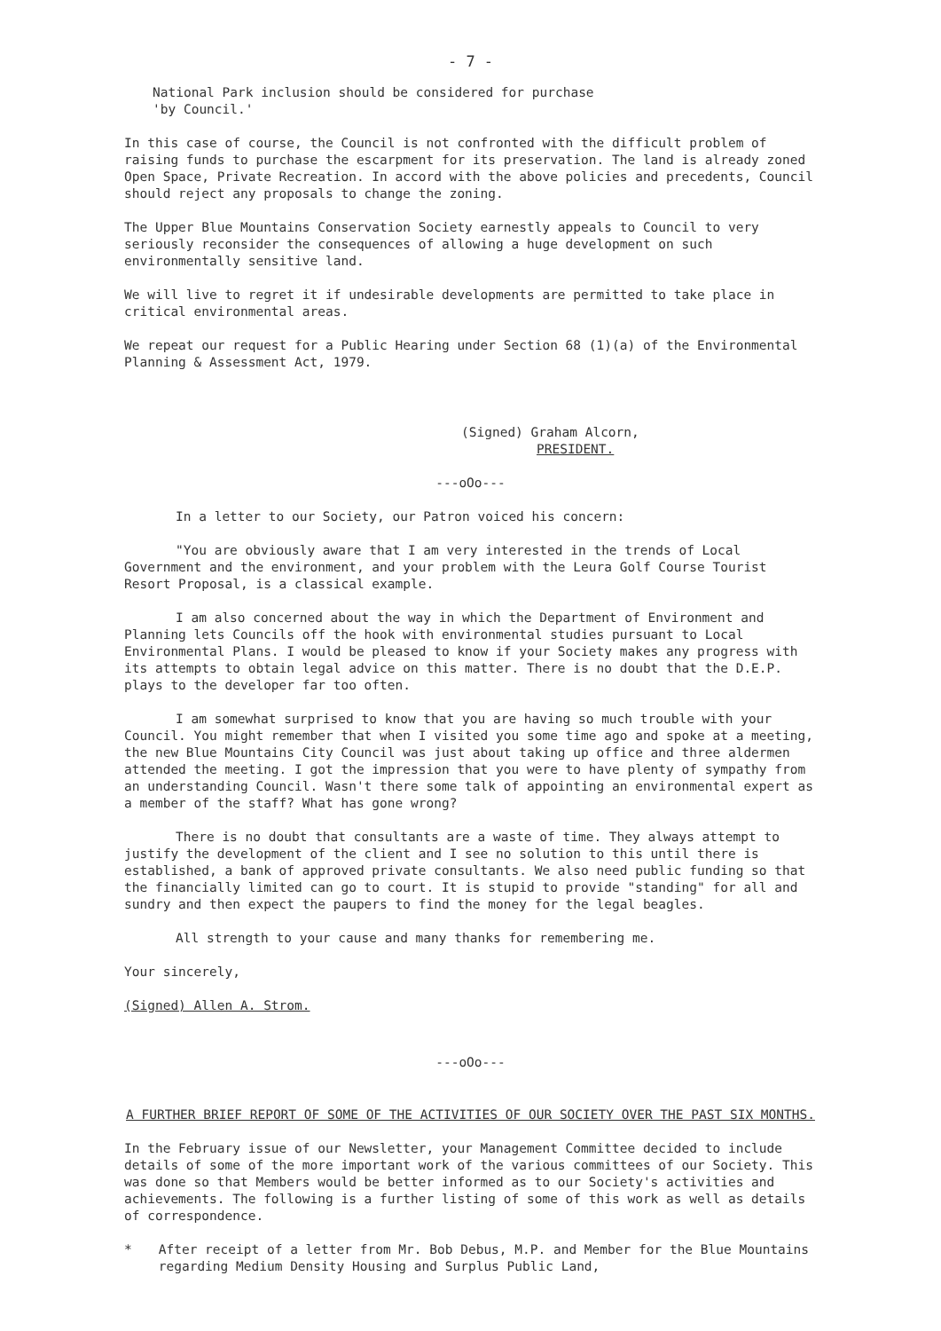- 7 -
National Park inclusion should be considered for purchase
'by Council.'
In this case of course, the Council is not confronted with the difficult problem of raising funds to purchase the escarpment for its preservation. The land is already zoned Open Space, Private Recreation. In accord with the above policies and precedents, Council should reject any proposals to change the zoning.
The Upper Blue Mountains Conservation Society earnestly appeals to Council to very seriously reconsider the consequences of allowing a huge development on such environmentally sensitive land.
We will live to regret it if undesirable developments are permitted to take place in critical environmental areas.
We repeat our request for a Public Hearing under Section 68 (1)(a) of the Environmental Planning & Assessment Act, 1979.
(Signed) Graham Alcorn,
PRESIDENT.
---oOo---
In a letter to our Society, our Patron voiced his concern:
"You are obviously aware that I am very interested in the trends of Local Government and the environment, and your problem with the Leura Golf Course Tourist Resort Proposal, is a classical example.
I am also concerned about the way in which the Department of Environment and Planning lets Councils off the hook with environmental studies pursuant to Local Environmental Plans. I would be pleased to know if your Society makes any progress with its attempts to obtain legal advice on this matter. There is no doubt that the D.E.P. plays to the developer far too often.
I am somewhat surprised to know that you are having so much trouble with your Council. You might remember that when I visited you some time ago and spoke at a meeting, the new Blue Mountains City Council was just about taking up office and three aldermen attended the meeting. I got the impression that you were to have plenty of sympathy from an understanding Council. Wasn't there some talk of appointing an environmental expert as a member of the staff? What has gone wrong?
There is no doubt that consultants are a waste of time. They always attempt to justify the development of the client and I see no solution to this until there is established, a bank of approved private consultants. We also need public funding so that the financially limited can go to court. It is stupid to provide "standing" for all and sundry and then expect the paupers to find the money for the legal beagles.
All strength to your cause and many thanks for remembering me.
Your sincerely,
(Signed) Allen A. Strom.
---oOo---
A FURTHER BRIEF REPORT OF SOME OF THE ACTIVITIES OF OUR SOCIETY OVER THE PAST SIX MONTHS.
In the February issue of our Newsletter, your Management Committee decided to include details of some of the more important work of the various committees of our Society. This was done so that Members would be better informed as to our Society's activities and achievements. The following is a further listing of some of this work as well as details of correspondence.
* After receipt of a letter from Mr. Bob Debus, M.P. and Member for the Blue Mountains regarding Medium Density Housing and Surplus Public Land,